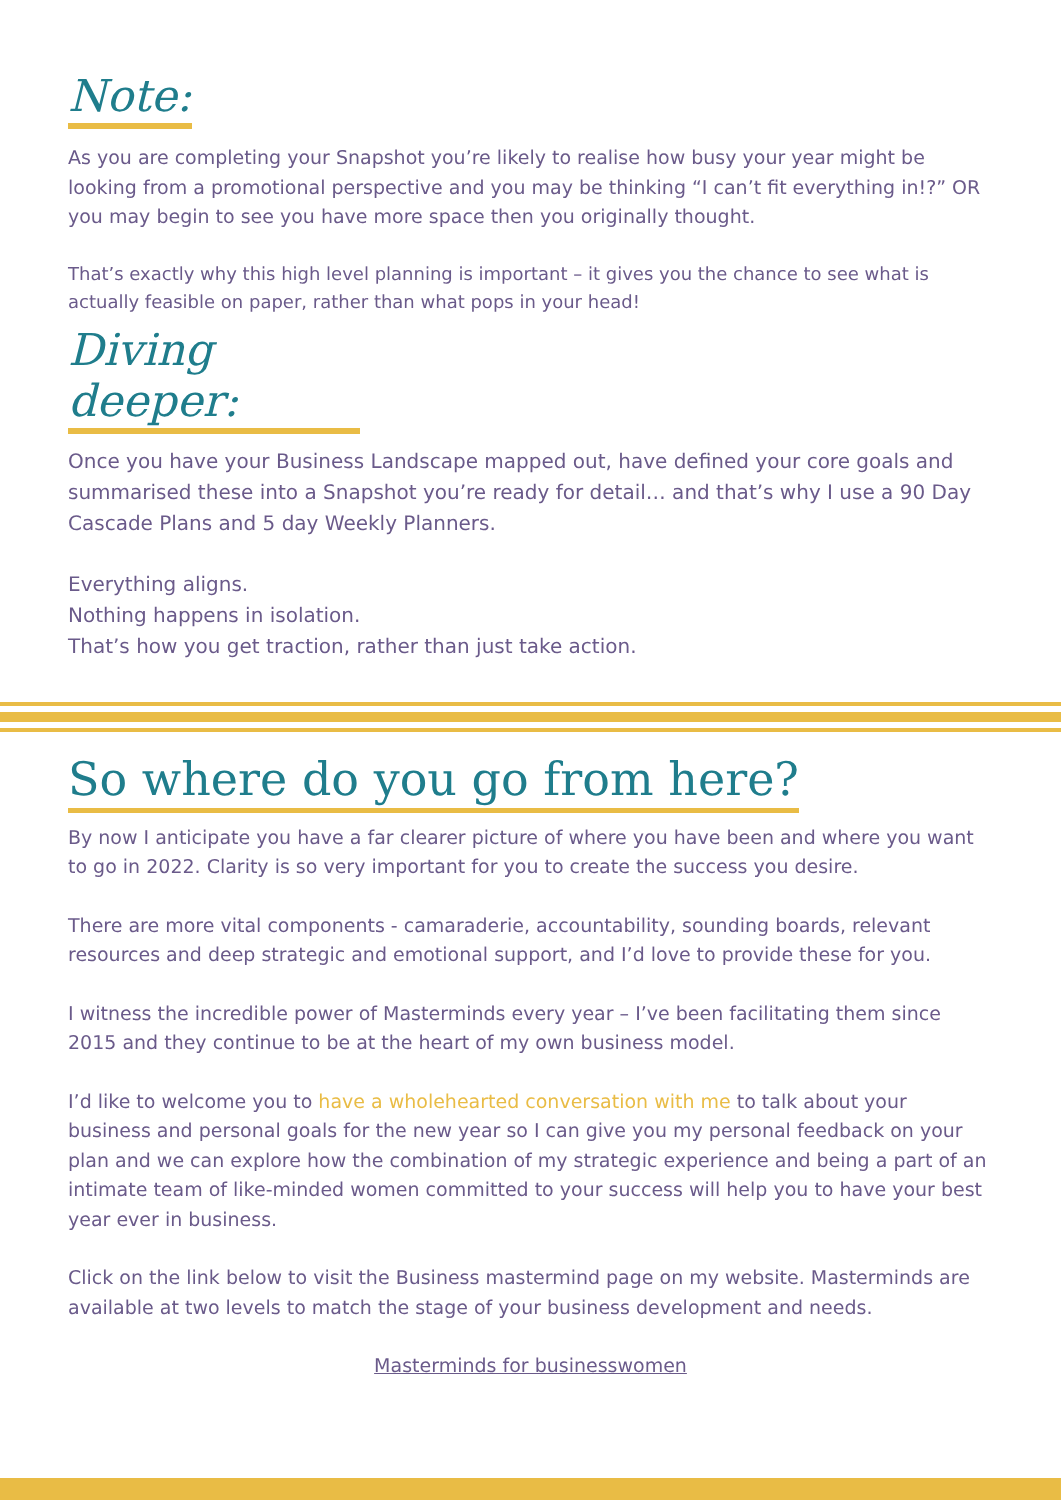Note:
As you are completing your Snapshot you’re likely to realise how busy your year might be looking from a promotional perspective and you may be thinking “I can’t fit everything in!?” OR you may begin to see you have more space then you originally thought.
That’s exactly why this high level planning is important – it gives you the chance to see what is actually feasible on paper, rather than what pops in your head!
Diving deeper:
Once you have your Business Landscape mapped out, have defined your core goals and summarised these into a Snapshot you’re ready for detail… and that’s why I use a 90 Day Cascade Plans and 5 day Weekly Planners.
Everything aligns.
Nothing happens in isolation.
That’s how you get traction, rather than just take action.
So where do you go from here?
By now I anticipate you have a far clearer picture of where you have been and where you want to go in 2022. Clarity is so very important for you to create the success you desire.
There are more vital components - camaraderie, accountability, sounding boards, relevant resources and deep strategic and emotional support, and I’d love to provide these for you.
I witness the incredible power of Masterminds every year – I’ve been facilitating them since 2015 and they continue to be at the heart of my own business model.
I’d like to welcome you to have a wholehearted conversation with me to talk about your business and personal goals for the new year so I can give you my personal feedback on your plan and we can explore how the combination of my strategic experience and being a part of an intimate team of like-minded women committed to your success will help you to have your best year ever in business.
Click on the link below to visit the Business mastermind page on my website. Masterminds are available at two levels to match the stage of your business development and needs.
Masterminds for businesswomen